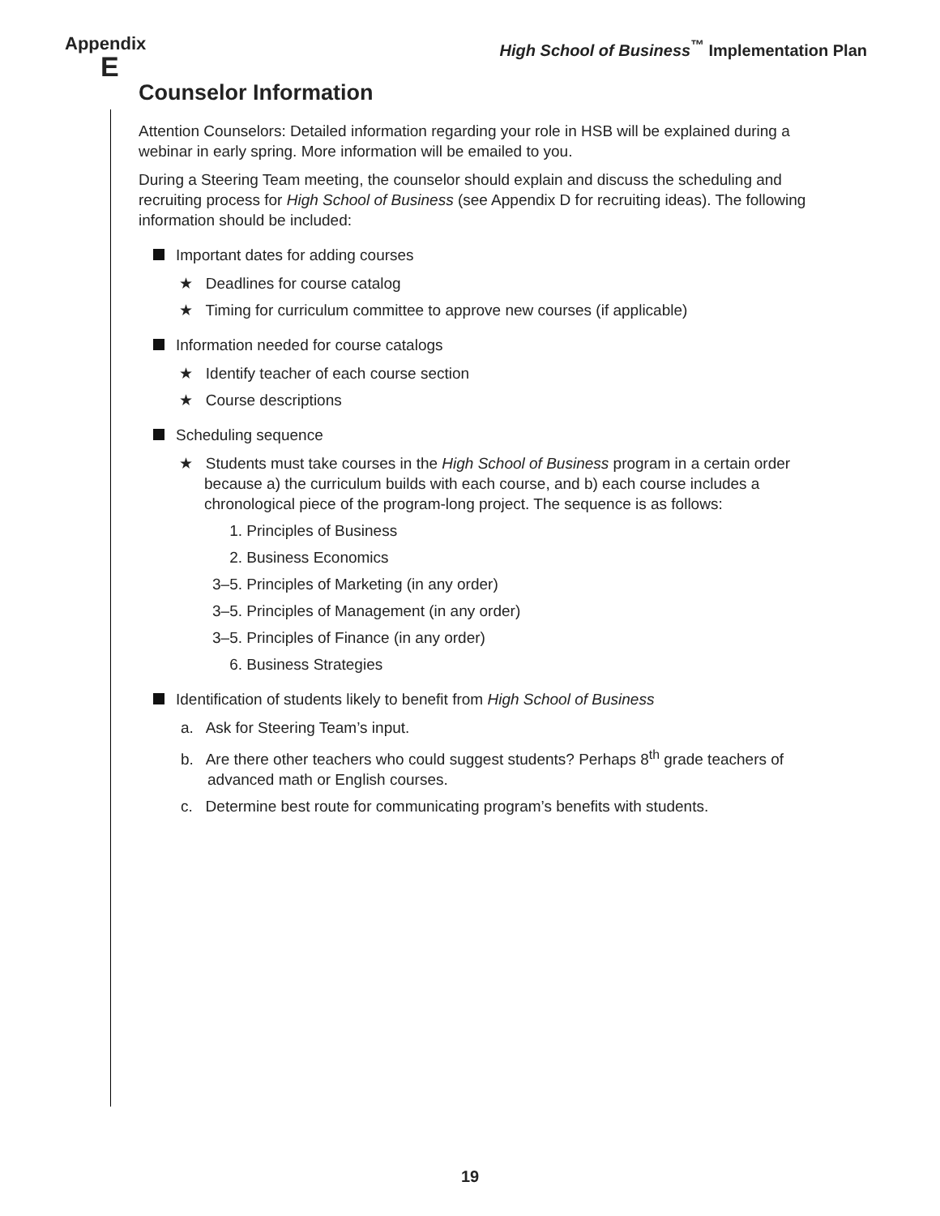Appendix
E
High School of Business<sup>™</sup> Implementation Plan
Counselor Information
Attention Counselors: Detailed information regarding your role in HSB will be explained during a webinar in early spring. More information will be emailed to you.
During a Steering Team meeting, the counselor should explain and discuss the scheduling and recruiting process for High School of Business (see Appendix D for recruiting ideas). The following information should be included:
Important dates for adding courses
★ Deadlines for course catalog
★ Timing for curriculum committee to approve new courses (if applicable)
Information needed for course catalogs
★ Identify teacher of each course section
★ Course descriptions
Scheduling sequence
★ Students must take courses in the High School of Business program in a certain order because a) the curriculum builds with each course, and b) each course includes a chronological piece of the program-long project. The sequence is as follows:
1. Principles of Business
2. Business Economics
3–5. Principles of Marketing (in any order)
3–5. Principles of Management (in any order)
3–5. Principles of Finance (in any order)
6. Business Strategies
Identification of students likely to benefit from High School of Business
a. Ask for Steering Team’s input.
b. Are there other teachers who could suggest students? Perhaps 8<sup>th</sup> grade teachers of advanced math or English courses.
c. Determine best route for communicating program’s benefits with students.
19